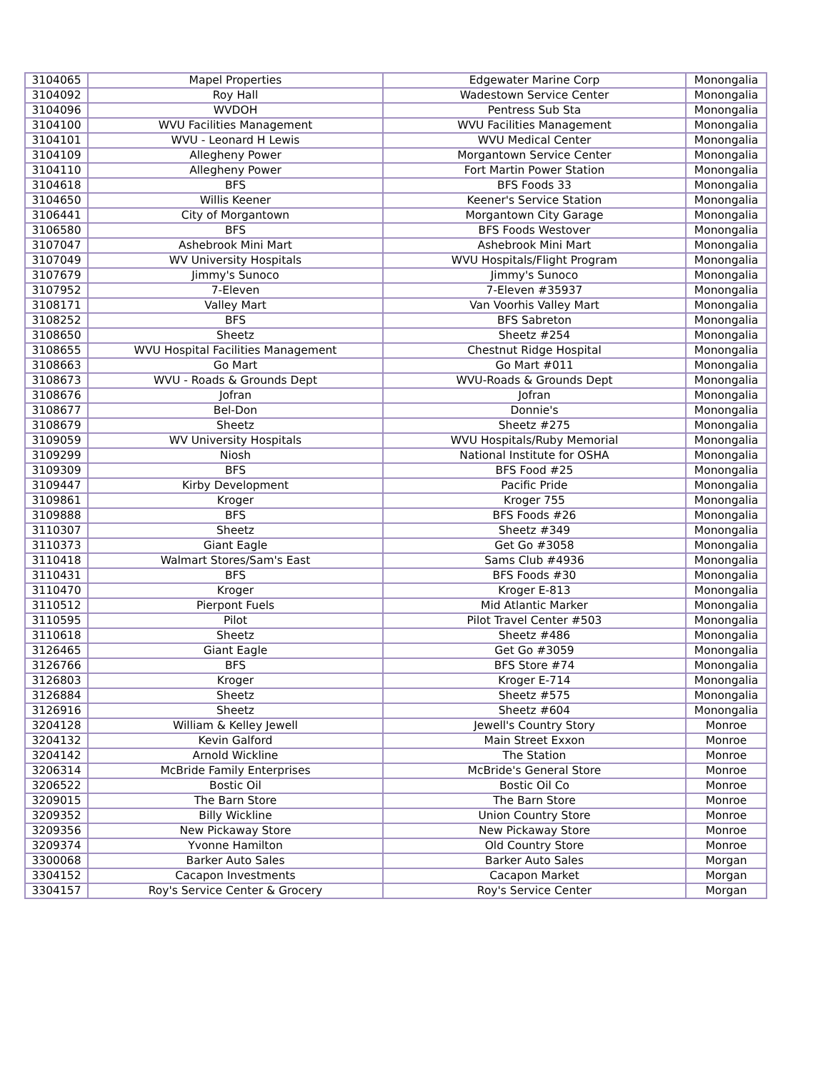| 3104065 | Mapel Properties | Edgewater Marine Corp | Monongalia |
| 3104092 | Roy Hall | Wadestown Service Center | Monongalia |
| 3104096 | WVDOH | Pentress Sub Sta | Monongalia |
| 3104100 | WVU Facilities Management | WVU Facilities Management | Monongalia |
| 3104101 | WVU - Leonard H Lewis | WVU Medical Center | Monongalia |
| 3104109 | Allegheny Power | Morgantown Service Center | Monongalia |
| 3104110 | Allegheny Power | Fort Martin Power Station | Monongalia |
| 3104618 | BFS | BFS Foods 33 | Monongalia |
| 3104650 | Willis Keener | Keener's Service Station | Monongalia |
| 3106441 | City of Morgantown | Morgantown City Garage | Monongalia |
| 3106580 | BFS | BFS Foods Westover | Monongalia |
| 3107047 | Ashebrook Mini Mart | Ashebrook Mini Mart | Monongalia |
| 3107049 | WV University Hospitals | WVU Hospitals/Flight Program | Monongalia |
| 3107679 | Jimmy's Sunoco | Jimmy's Sunoco | Monongalia |
| 3107952 | 7-Eleven | 7-Eleven #35937 | Monongalia |
| 3108171 | Valley Mart | Van Voorhis Valley Mart | Monongalia |
| 3108252 | BFS | BFS Sabreton | Monongalia |
| 3108650 | Sheetz | Sheetz #254 | Monongalia |
| 3108655 | WVU Hospital Facilities Management | Chestnut Ridge Hospital | Monongalia |
| 3108663 | Go Mart | Go Mart #011 | Monongalia |
| 3108673 | WVU - Roads & Grounds Dept | WVU-Roads & Grounds Dept | Monongalia |
| 3108676 | Jofran | Jofran | Monongalia |
| 3108677 | Bel-Don | Donnie's | Monongalia |
| 3108679 | Sheetz | Sheetz #275 | Monongalia |
| 3109059 | WV University Hospitals | WVU Hospitals/Ruby Memorial | Monongalia |
| 3109299 | Niosh | National Institute for OSHA | Monongalia |
| 3109309 | BFS | BFS Food #25 | Monongalia |
| 3109447 | Kirby Development | Pacific Pride | Monongalia |
| 3109861 | Kroger | Kroger 755 | Monongalia |
| 3109888 | BFS | BFS Foods #26 | Monongalia |
| 3110307 | Sheetz | Sheetz #349 | Monongalia |
| 3110373 | Giant Eagle | Get Go #3058 | Monongalia |
| 3110418 | Walmart Stores/Sam's East | Sams Club #4936 | Monongalia |
| 3110431 | BFS | BFS Foods #30 | Monongalia |
| 3110470 | Kroger | Kroger E-813 | Monongalia |
| 3110512 | Pierpont Fuels | Mid Atlantic Marker | Monongalia |
| 3110595 | Pilot | Pilot Travel Center #503 | Monongalia |
| 3110618 | Sheetz | Sheetz #486 | Monongalia |
| 3126465 | Giant Eagle | Get Go #3059 | Monongalia |
| 3126766 | BFS | BFS Store #74 | Monongalia |
| 3126803 | Kroger | Kroger E-714 | Monongalia |
| 3126884 | Sheetz | Sheetz #575 | Monongalia |
| 3126916 | Sheetz | Sheetz #604 | Monongalia |
| 3204128 | William & Kelley Jewell | Jewell's Country Story | Monroe |
| 3204132 | Kevin Galford | Main Street Exxon | Monroe |
| 3204142 | Arnold Wickline | The Station | Monroe |
| 3206314 | McBride Family Enterprises | McBride's General Store | Monroe |
| 3206522 | Bostic Oil | Bostic Oil Co | Monroe |
| 3209015 | The Barn Store | The Barn Store | Monroe |
| 3209352 | Billy Wickline | Union Country Store | Monroe |
| 3209356 | New Pickaway Store | New Pickaway Store | Monroe |
| 3209374 | Yvonne Hamilton | Old Country Store | Monroe |
| 3300068 | Barker Auto Sales | Barker Auto Sales | Morgan |
| 3304152 | Cacapon Investments | Cacapon Market | Morgan |
| 3304157 | Roy's Service Center & Grocery | Roy's Service Center | Morgan |